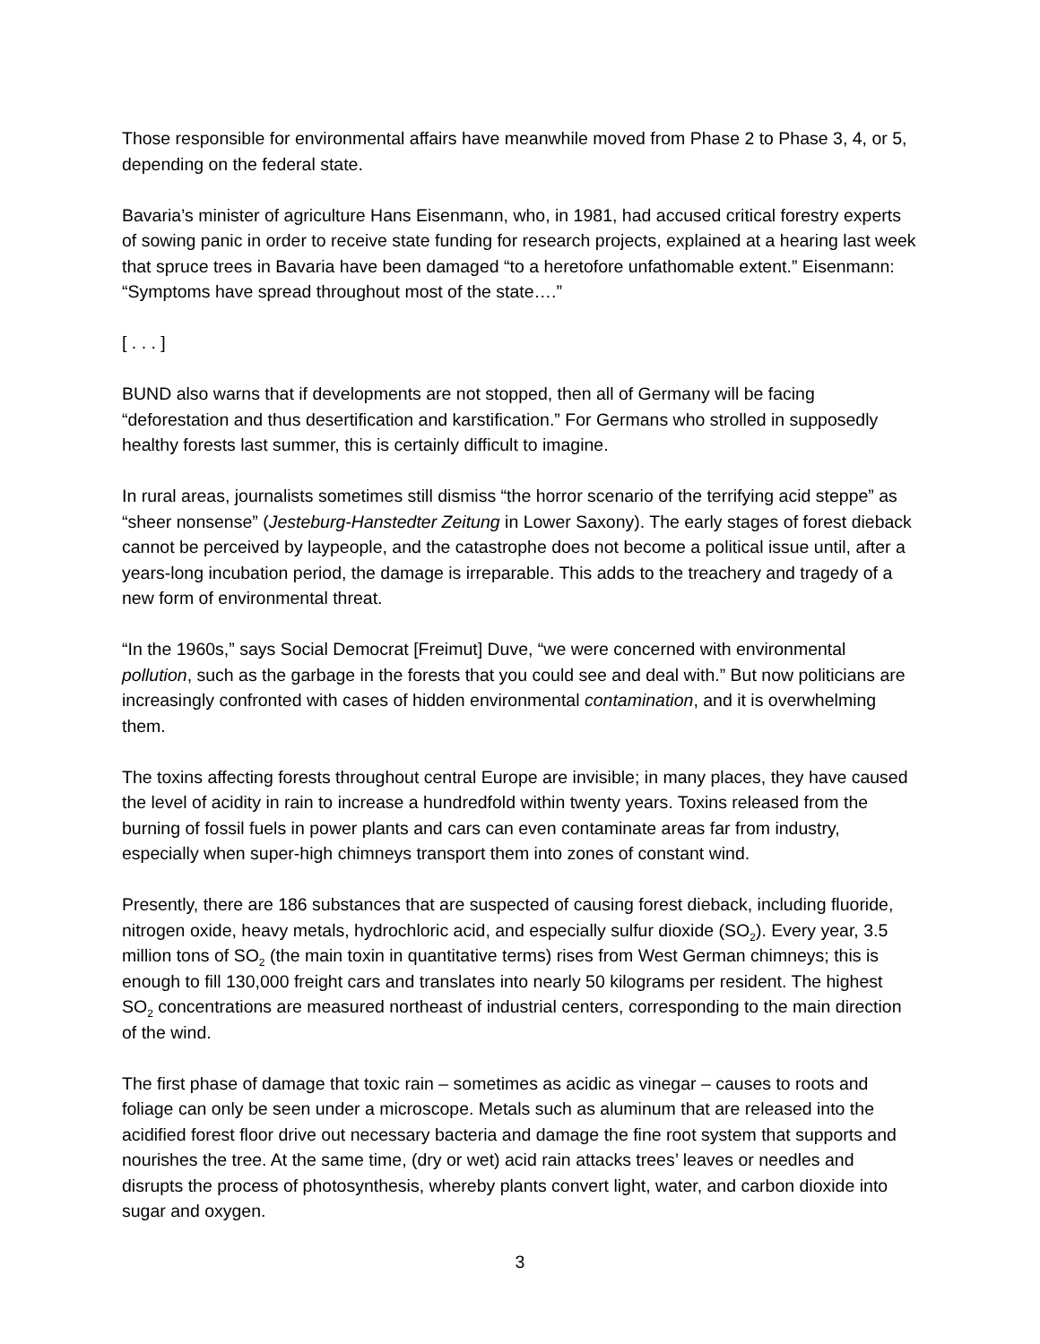Those responsible for environmental affairs have meanwhile moved from Phase 2 to Phase 3, 4, or 5, depending on the federal state.
Bavaria’s minister of agriculture Hans Eisenmann, who, in 1981, had accused critical forestry experts of sowing panic in order to receive state funding for research projects, explained at a hearing last week that spruce trees in Bavaria have been damaged “to a heretofore unfathomable extent.” Eisenmann: “Symptoms have spread throughout most of the state….”
[ . . . ]
BUND also warns that if developments are not stopped, then all of Germany will be facing “deforestation and thus desertification and karstification.” For Germans who strolled in supposedly healthy forests last summer, this is certainly difficult to imagine.
In rural areas, journalists sometimes still dismiss “the horror scenario of the terrifying acid steppe” as “sheer nonsense” (Jesteburg-Hanstedter Zeitung in Lower Saxony). The early stages of forest dieback cannot be perceived by laypeople, and the catastrophe does not become a political issue until, after a years-long incubation period, the damage is irreparable. This adds to the treachery and tragedy of a new form of environmental threat.
“In the 1960s,” says Social Democrat [Freimut] Duve, “we were concerned with environmental pollution, such as the garbage in the forests that you could see and deal with.” But now politicians are increasingly confronted with cases of hidden environmental contamination, and it is overwhelming them.
The toxins affecting forests throughout central Europe are invisible; in many places, they have caused the level of acidity in rain to increase a hundredfold within twenty years. Toxins released from the burning of fossil fuels in power plants and cars can even contaminate areas far from industry, especially when super-high chimneys transport them into zones of constant wind.
Presently, there are 186 substances that are suspected of causing forest dieback, including fluoride, nitrogen oxide, heavy metals, hydrochloric acid, and especially sulfur dioxide (SO<sub>2</sub>). Every year, 3.5 million tons of SO<sub>2</sub> (the main toxin in quantitative terms) rises from West German chimneys; this is enough to fill 130,000 freight cars and translates into nearly 50 kilograms per resident. The highest SO<sub>2</sub> concentrations are measured northeast of industrial centers, corresponding to the main direction of the wind.
The first phase of damage that toxic rain – sometimes as acidic as vinegar – causes to roots and foliage can only be seen under a microscope. Metals such as aluminum that are released into the acidified forest floor drive out necessary bacteria and damage the fine root system that supports and nourishes the tree. At the same time, (dry or wet) acid rain attacks trees’ leaves or needles and disrupts the process of photosynthesis, whereby plants convert light, water, and carbon dioxide into sugar and oxygen.
3